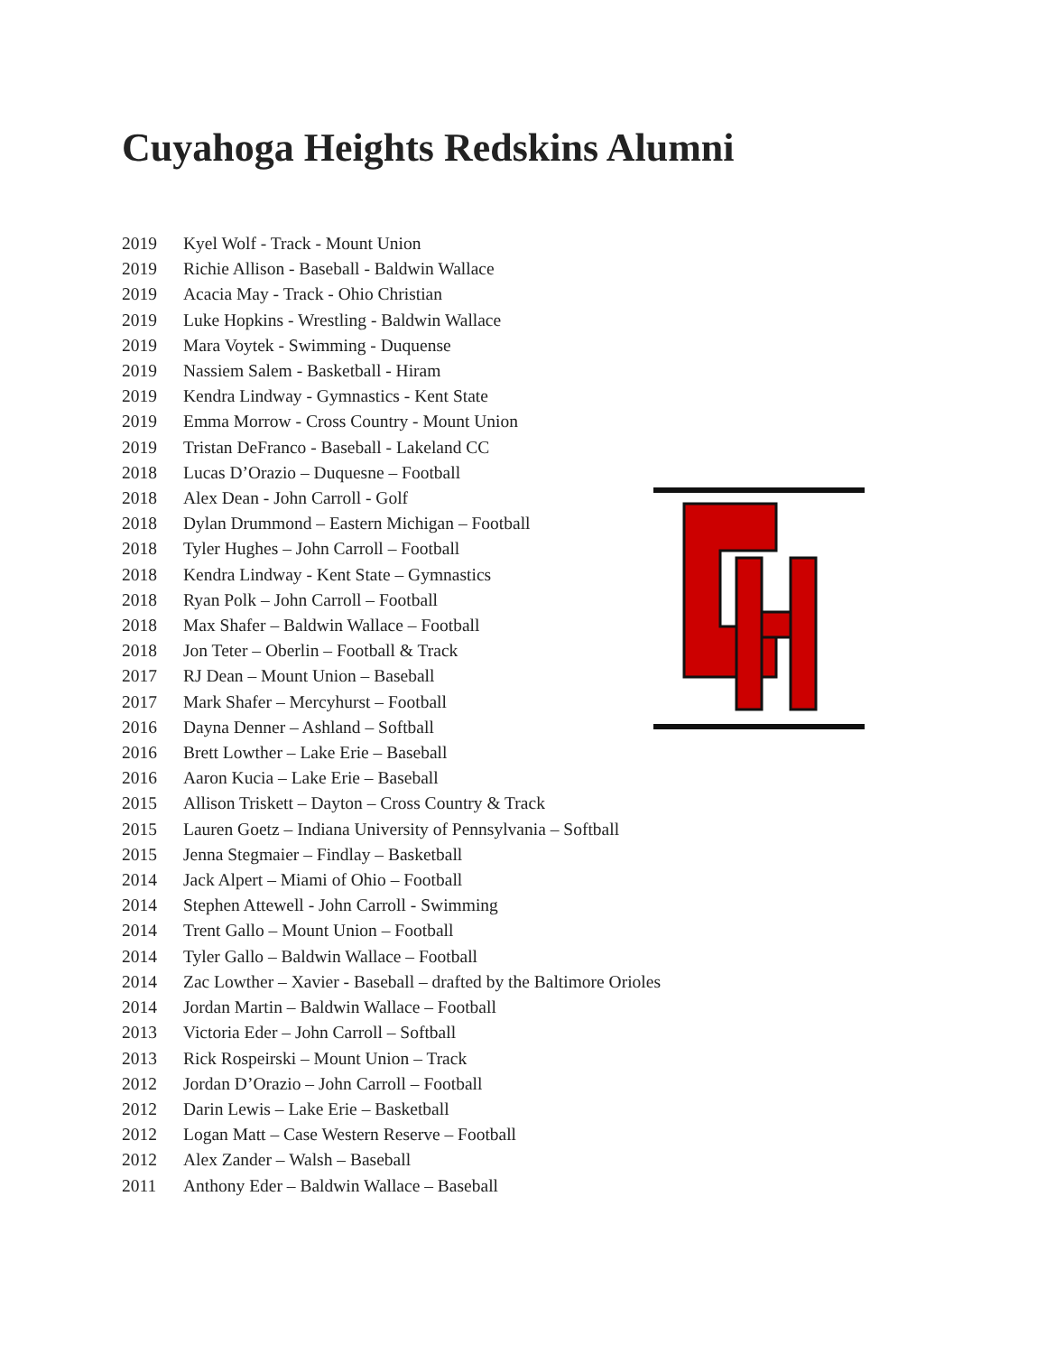Cuyahoga Heights Redskins Alumni
2019 Kyel Wolf - Track - Mount Union
2019 Richie Allison - Baseball - Baldwin Wallace
2019 Acacia May - Track - Ohio Christian
2019 Luke Hopkins - Wrestling - Baldwin Wallace
2019 Mara Voytek - Swimming - Duquense
2019 Nassiem Salem - Basketball - Hiram
2019 Kendra Lindway - Gymnastics - Kent State
2019 Emma Morrow - Cross Country - Mount Union
2019 Tristan DeFranco - Baseball - Lakeland CC
2018 Lucas D’Orazio – Duquesne – Football
2018 Alex Dean - John Carroll - Golf
2018 Dylan Drummond – Eastern Michigan – Football
2018 Tyler Hughes – John Carroll – Football
2018 Kendra Lindway - Kent State – Gymnastics
2018 Ryan Polk – John Carroll – Football
2018 Max Shafer – Baldwin Wallace – Football
2018 Jon Teter – Oberlin – Football & Track
2017 RJ Dean – Mount Union – Baseball
2017 Mark Shafer – Mercyhurst – Football
2016 Dayna Denner – Ashland – Softball
2016 Brett Lowther – Lake Erie – Baseball
2016 Aaron Kucia – Lake Erie – Baseball
2015 Allison Triskett – Dayton – Cross Country & Track
2015 Lauren Goetz – Indiana University of Pennsylvania – Softball
2015 Jenna Stegmaier – Findlay – Basketball
2014 Jack Alpert – Miami of Ohio – Football
2014 Stephen Attewell - John Carroll - Swimming
2014 Trent Gallo – Mount Union – Football
2014 Tyler Gallo – Baldwin Wallace – Football
2014 Zac Lowther – Xavier - Baseball – drafted by the Baltimore Orioles
2014 Jordan Martin – Baldwin Wallace – Football
2013 Victoria Eder – John Carroll – Softball
2013 Rick Rospeirski – Mount Union – Track
2012 Jordan D’Orazio – John Carroll – Football
2012 Darin Lewis – Lake Erie – Basketball
2012 Logan Matt – Case Western Reserve – Football
2012 Alex Zander – Walsh – Baseball
2011 Anthony Eder – Baldwin Wallace – Baseball